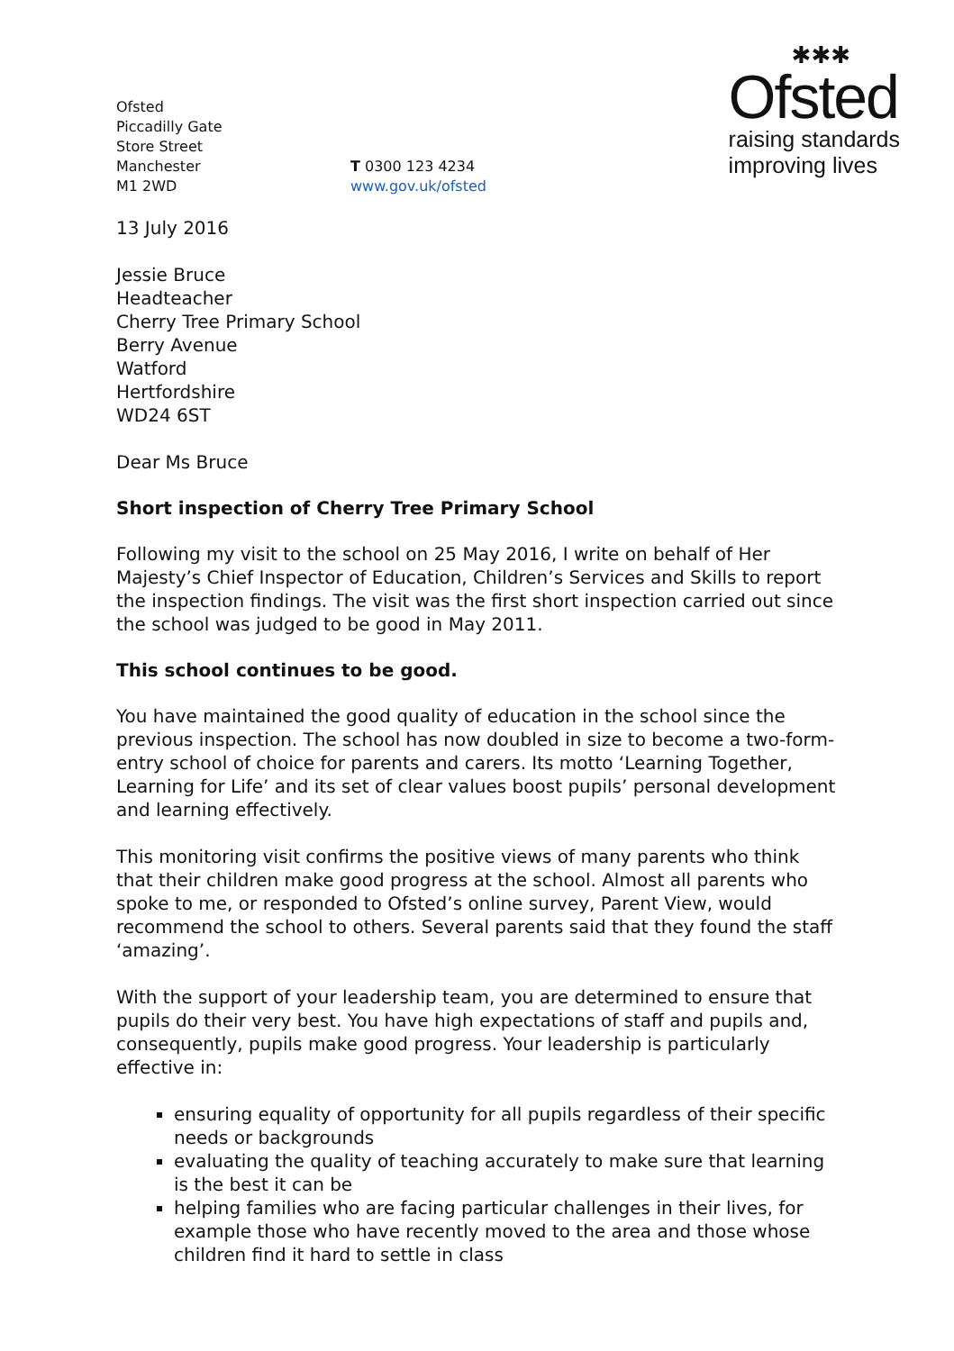Ofsted
Piccadilly Gate
Store Street
Manchester
M1 2WD
T 0300 123 4234
www.gov.uk/ofsted
✱✱✱
Ofsted
raising standards
improving lives
13 July 2016
Jessie Bruce
Headteacher
Cherry Tree Primary School
Berry Avenue
Watford
Hertfordshire
WD24 6ST
Dear Ms Bruce
Short inspection of Cherry Tree Primary School
Following my visit to the school on 25 May 2016, I write on behalf of Her Majesty’s Chief Inspector of Education, Children’s Services and Skills to report the inspection findings. The visit was the first short inspection carried out since the school was judged to be good in May 2011.
This school continues to be good.
You have maintained the good quality of education in the school since the previous inspection. The school has now doubled in size to become a two-form-entry school of choice for parents and carers. Its motto ‘Learning Together, Learning for Life’ and its set of clear values boost pupils’ personal development and learning effectively.
This monitoring visit confirms the positive views of many parents who think that their children make good progress at the school. Almost all parents who spoke to me, or responded to Ofsted’s online survey, Parent View, would recommend the school to others. Several parents said that they found the staff ‘amazing’.
With the support of your leadership team, you are determined to ensure that pupils do their very best. You have high expectations of staff and pupils and, consequently, pupils make good progress. Your leadership is particularly effective in:
ensuring equality of opportunity for all pupils regardless of their specific needs or backgrounds
evaluating the quality of teaching accurately to make sure that learning is the best it can be
helping families who are facing particular challenges in their lives, for example those who have recently moved to the area and those whose children find it hard to settle in class